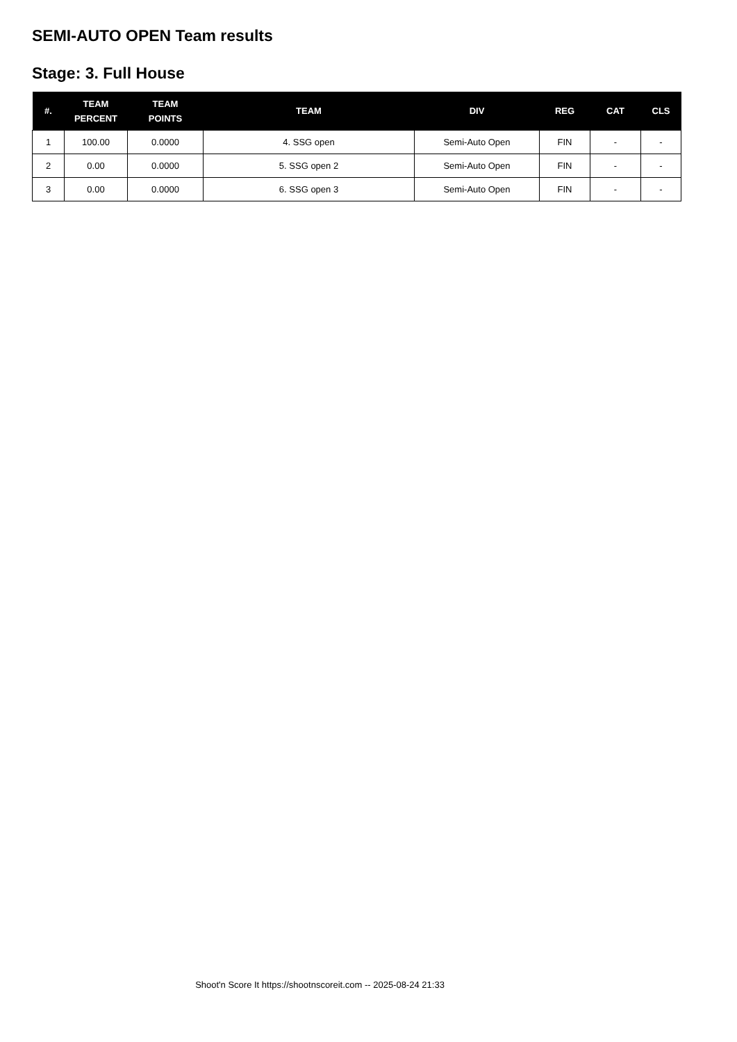SEMI-AUTO OPEN Team results
Stage: 3. Full House
| #. | TEAM PERCENT | TEAM POINTS | TEAM | DIV | REG | CAT | CLS |
| --- | --- | --- | --- | --- | --- | --- | --- |
| 1 | 100.00 | 0.0000 | 4. SSG open | Semi-Auto Open | FIN | - | - |
| 2 | 0.00 | 0.0000 | 5. SSG open 2 | Semi-Auto Open | FIN | - | - |
| 3 | 0.00 | 0.0000 | 6. SSG open 3 | Semi-Auto Open | FIN | - | - |
Shoot'n Score It https://shootnscoreit.com -- 2025-08-24 21:33